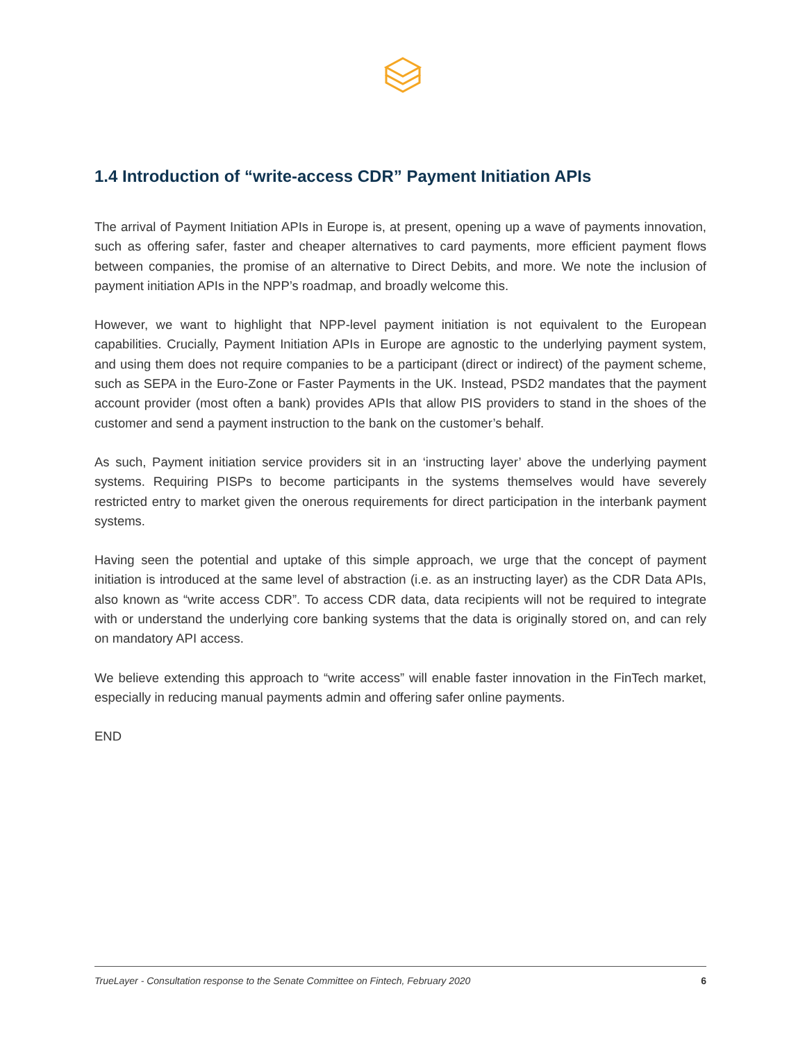1.4 Introduction of “write-access CDR” Payment Initiation APIs
The arrival of Payment Initiation APIs in Europe is, at present, opening up a wave of payments innovation, such as offering safer, faster and cheaper alternatives to card payments, more efficient payment flows between companies, the promise of an alternative to Direct Debits, and more. We note the inclusion of payment initiation APIs in the NPP’s roadmap, and broadly welcome this.
However, we want to highlight that NPP-level payment initiation is not equivalent to the European capabilities. Crucially, Payment Initiation APIs in Europe are agnostic to the underlying payment system, and using them does not require companies to be a participant (direct or indirect) of the payment scheme, such as SEPA in the Euro-Zone or Faster Payments in the UK. Instead, PSD2 mandates that the payment account provider (most often a bank) provides APIs that allow PIS providers to stand in the shoes of the customer and send a payment instruction to the bank on the customer’s behalf.
As such, Payment initiation service providers sit in an ‘instructing layer’ above the underlying payment systems. Requiring PISPs to become participants in the systems themselves would have severely restricted entry to market given the onerous requirements for direct participation in the interbank payment systems.
Having seen the potential and uptake of this simple approach, we urge that the concept of payment initiation is introduced at the same level of abstraction (i.e. as an instructing layer) as the CDR Data APIs, also known as “write access CDR”. To access CDR data, data recipients will not be required to integrate with or understand the underlying core banking systems that the data is originally stored on, and can rely on mandatory API access.
We believe extending this approach to “write access” will enable faster innovation in the FinTech market, especially in reducing manual payments admin and offering safer online payments.
END
TrueLayer - Consultation response to the Senate Committee on Fintech, February 2020 6